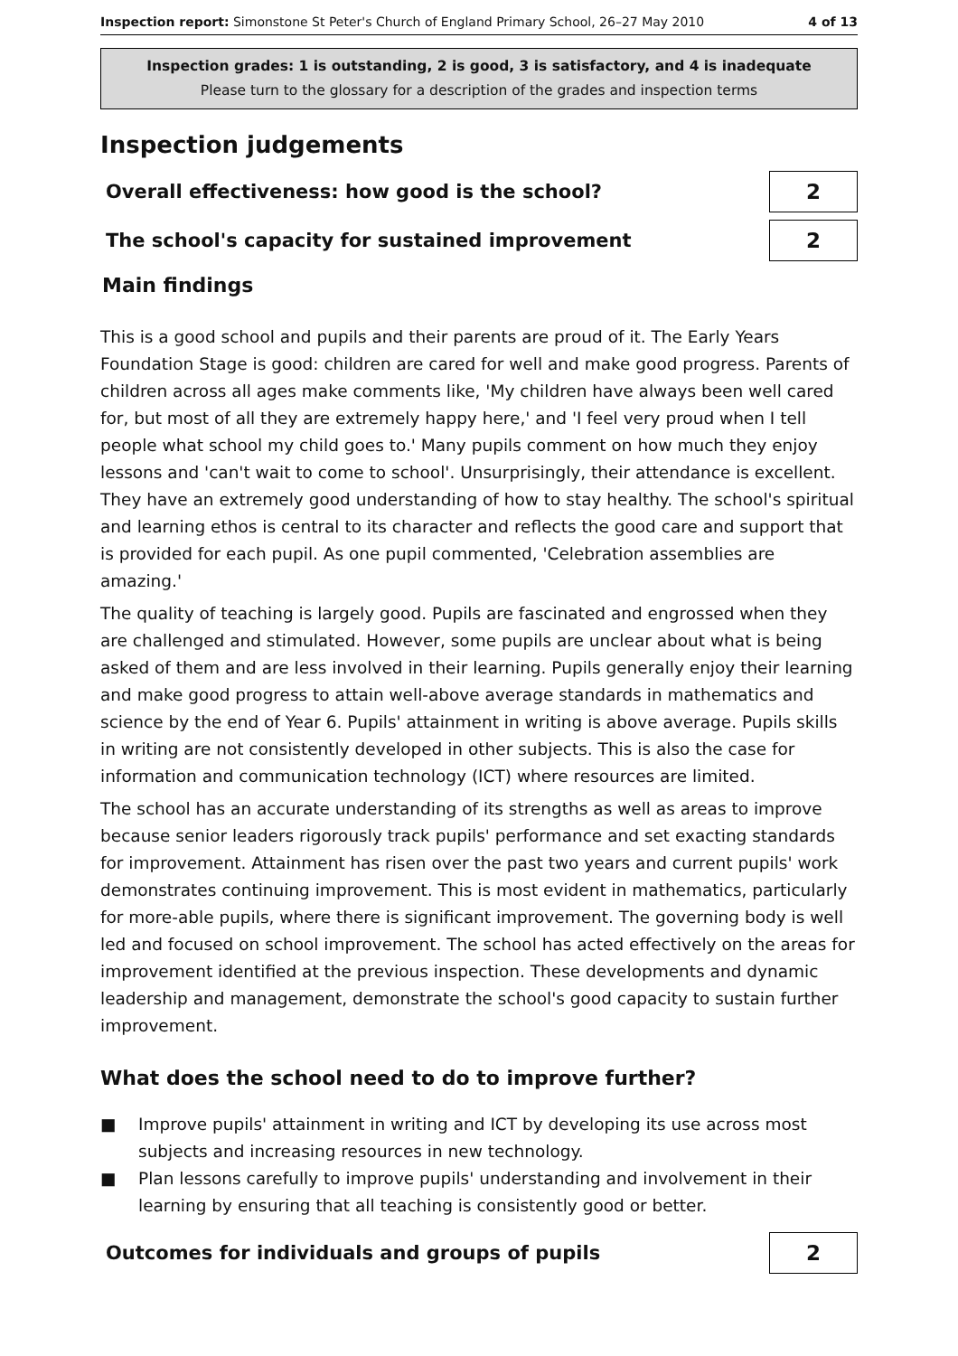Inspection report: Simonstone St Peter's Church of England Primary School, 26–27 May 2010 4 of 13
Inspection grades: 1 is outstanding, 2 is good, 3 is satisfactory, and 4 is inadequate
Please turn to the glossary for a description of the grades and inspection terms
Inspection judgements
Overall effectiveness: how good is the school?
2
The school's capacity for sustained improvement
2
Main findings
This is a good school and pupils and their parents are proud of it. The Early Years Foundation Stage is good: children are cared for well and make good progress. Parents of children across all ages make comments like, 'My children have always been well cared for, but most of all they are extremely happy here,' and 'I feel very proud when I tell people what school my child goes to.' Many pupils comment on how much they enjoy lessons and 'can't wait to come to school'. Unsurprisingly, their attendance is excellent. They have an extremely good understanding of how to stay healthy. The school's spiritual and learning ethos is central to its character and reflects the good care and support that is provided for each pupil. As one pupil commented, 'Celebration assemblies are amazing.'
The quality of teaching is largely good. Pupils are fascinated and engrossed when they are challenged and stimulated. However, some pupils are unclear about what is being asked of them and are less involved in their learning. Pupils generally enjoy their learning and make good progress to attain well-above average standards in mathematics and science by the end of Year 6. Pupils' attainment in writing is above average. Pupils skills in writing are not consistently developed in other subjects. This is also the case for information and communication technology (ICT) where resources are limited.
The school has an accurate understanding of its strengths as well as areas to improve because senior leaders rigorously track pupils' performance and set exacting standards for improvement. Attainment has risen over the past two years and current pupils' work demonstrates continuing improvement. This is most evident in mathematics, particularly for more-able pupils, where there is significant improvement. The governing body is well led and focused on school improvement. The school has acted effectively on the areas for improvement identified at the previous inspection. These developments and dynamic leadership and management, demonstrate the school's good capacity to sustain further improvement.
What does the school need to do to improve further?
■ Improve pupils' attainment in writing and ICT by developing its use across most subjects and increasing resources in new technology.
■ Plan lessons carefully to improve pupils' understanding and involvement in their learning by ensuring that all teaching is consistently good or better.
Outcomes for individuals and groups of pupils
2